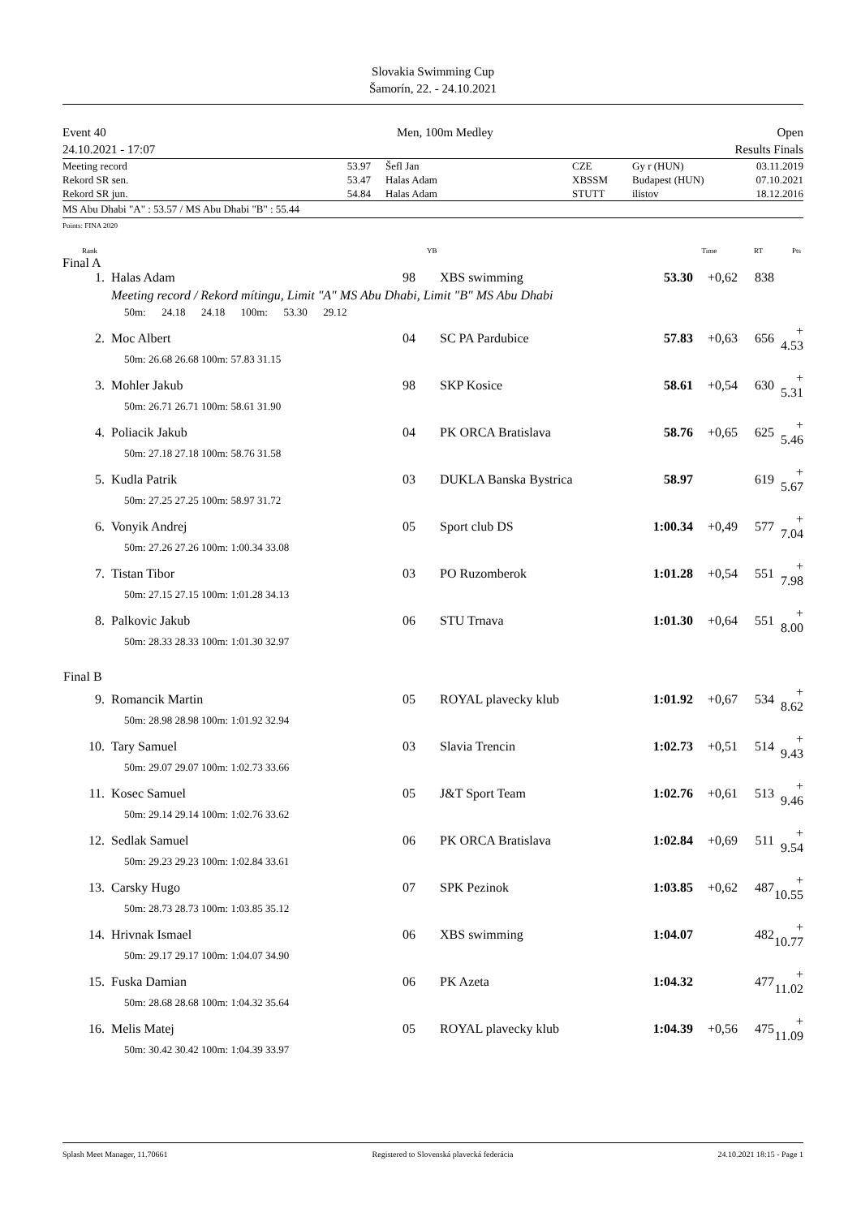Slovakia Swimming Cup
Šamorín, 22. - 24.10.2021
Event 40
24.10.2021 - 17:07
Men, 100m Medley Open
Results Finals
| Meeting record | 53.97 | Šefl Jan | CZE | Gy r (HUN) | 03.11.2019 |
| Rekord SR sen. | 53.47 | Halas Adam | XBSSM | Budapest (HUN) | 07.10.2021 |
| Rekord SR jun. | 54.84 | Halas Adam | STUTT | ilistov | 18.12.2016 |
MS Abu Dhabi "A" : 53.57 / MS Abu Dhabi "B" : 55.44
Points: FINA 2020
| Rank | | YB | | Time | RT | Pts | |
Final A
| 1. | Halas Adam | 98 | XBS swimming | 53.30 | +0,62 | 838 | |
| | Meeting record / Rekord mítingu, Limit "A" MS Abu Dhabi, Limit "B" MS Abu Dhabi | | | | | | |
| | 50m: 24.18 24.18 100m: 53.30 29.12 | | | | | | |
| 2. | Moc Albert | 04 | SC PA Pardubice | 57.83 | +0,63 | 656 | + 4.53 |
| | 50m: 26.68 26.68 100m: 57.83 31.15 | | | | | | |
| 3. | Mohler Jakub | 98 | SKP Kosice | 58.61 | +0,54 | 630 | + 5.31 |
| | 50m: 26.71 26.71 100m: 58.61 31.90 | | | | | | |
| 4. | Poliacik Jakub | 04 | PK ORCA Bratislava | 58.76 | +0,65 | 625 | + 5.46 |
| | 50m: 27.18 27.18 100m: 58.76 31.58 | | | | | | |
| 5. | Kudla Patrik | 03 | DUKLA Banska Bystrica | 58.97 | | 619 | + 5.67 |
| | 50m: 27.25 27.25 100m: 58.97 31.72 | | | | | | |
| 6. | Vonyik Andrej | 05 | Sport club DS | 1:00.34 | +0,49 | 577 | + 7.04 |
| | 50m: 27.26 27.26 100m: 1:00.34 33.08 | | | | | | |
| 7. | Tistan Tibor | 03 | PO Ruzomberok | 1:01.28 | +0,54 | 551 | + 7.98 |
| | 50m: 27.15 27.15 100m: 1:01.28 34.13 | | | | | | |
| 8. | Palkovic Jakub | 06 | STU Trnava | 1:01.30 | +0,64 | 551 | + 8.00 |
| | 50m: 28.33 28.33 100m: 1:01.30 32.97 | | | | | | |
| Final B | | | | | | | |
| 9. | Romancik Martin | 05 | ROYAL plavecky klub | 1:01.92 | +0,67 | 534 | + 8.62 |
| | 50m: 28.98 28.98 100m: 1:01.92 32.94 | | | | | | |
| 10. | Tary Samuel | 03 | Slavia Trencin | 1:02.73 | +0,51 | 514 | + 9.43 |
| | 50m: 29.07 29.07 100m: 1:02.73 33.66 | | | | | | |
| 11. | Kosec Samuel | 05 | J&T Sport Team | 1:02.76 | +0,61 | 513 | + 9.46 |
| | 50m: 29.14 29.14 100m: 1:02.76 33.62 | | | | | | |
| 12. | Sedlak Samuel | 06 | PK ORCA Bratislava | 1:02.84 | +0,69 | 511 | + 9.54 |
| | 50m: 29.23 29.23 100m: 1:02.84 33.61 | | | | | | |
| 13. | Carsky Hugo | 07 | SPK Pezinok | 1:03.85 | +0,62 | 487 | + 10.55 |
| | 50m: 28.73 28.73 100m: 1:03.85 35.12 | | | | | | |
| 14. | Hrivnak Ismael | 06 | XBS swimming | 1:04.07 | | 482 | + 10.77 |
| | 50m: 29.17 29.17 100m: 1:04.07 34.90 | | | | | | |
| 15. | Fuska Damian | 06 | PK Azeta | 1:04.32 | | 477 | + 11.02 |
| | 50m: 28.68 28.68 100m: 1:04.32 35.64 | | | | | | |
| 16. | Melis Matej | 05 | ROYAL plavecky klub | 1:04.39 | +0,56 | 475 | + 11.09 |
| | 50m: 30.42 30.42 100m: 1:04.39 33.97 | | | | | | |
Splash Meet Manager, 11.70661 Registered to Slovenská plavecká federácia 24.10.2021 18:15 - Page 1